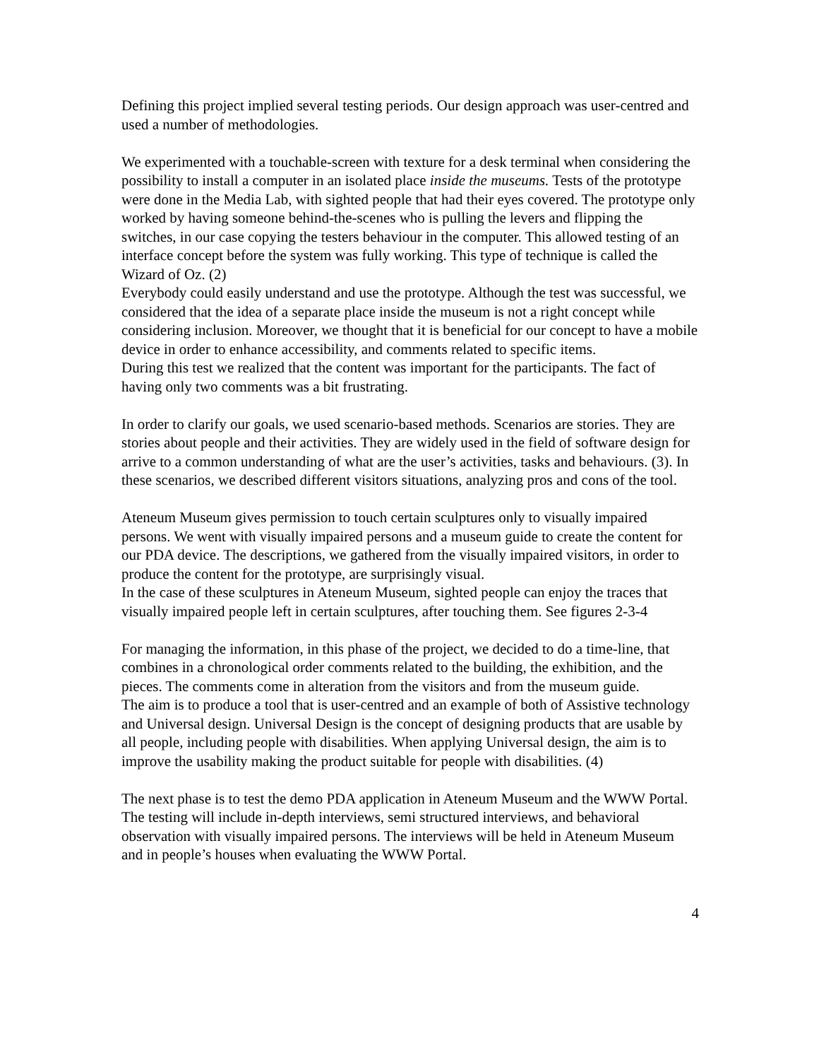Defining this project implied several testing periods. Our design approach was user-centred and used a number of methodologies.
We experimented with a touchable-screen with texture for a desk terminal when considering the possibility to install a computer in an isolated place inside the museums. Tests of the prototype were done in the Media Lab, with sighted people that had their eyes covered. The prototype only worked by having someone behind-the-scenes who is pulling the levers and flipping the switches, in our case copying the testers behaviour in the computer. This allowed testing of an interface concept before the system was fully working. This type of technique is called the Wizard of Oz. (2)
Everybody could easily understand and use the prototype. Although the test was successful, we considered that the idea of a separate place inside the museum is not a right concept while considering inclusion. Moreover, we thought that it is beneficial for our concept to have a mobile device in order to enhance accessibility, and comments related to specific items.
During this test we realized that the content was important for the participants. The fact of having only two comments was a bit frustrating.
In order to clarify our goals, we used scenario-based methods. Scenarios are stories. They are stories about people and their activities. They are widely used in the field of software design for arrive to a common understanding of what are the user’s activities, tasks and behaviours. (3). In these scenarios, we described different visitors situations, analyzing pros and cons of the tool.
Ateneum Museum gives permission to touch certain sculptures only to visually impaired persons. We went with visually impaired persons and a museum guide to create the content for our PDA device. The descriptions, we gathered from the visually impaired visitors, in order to produce the content for the prototype, are surprisingly visual.
In the case of these sculptures in Ateneum Museum, sighted people can enjoy the traces that visually impaired people left in certain sculptures, after touching them. See figures 2-3-4
For managing the information, in this phase of the project, we decided to do a time-line, that combines in a chronological order comments related to the building, the exhibition, and the pieces. The comments come in alteration from the visitors and from the museum guide.
The aim is to produce a tool that is user-centred and an example of both of Assistive technology and Universal design. Universal Design is the concept of designing products that are usable by all people, including people with disabilities. When applying Universal design, the aim is to improve the usability making the product suitable for people with disabilities. (4)
The next phase is to test the demo PDA application in Ateneum Museum and the WWW Portal. The testing will include in-depth interviews, semi structured interviews, and behavioral observation with visually impaired persons. The interviews will be held in Ateneum Museum and in people’s houses when evaluating the WWW Portal.
4